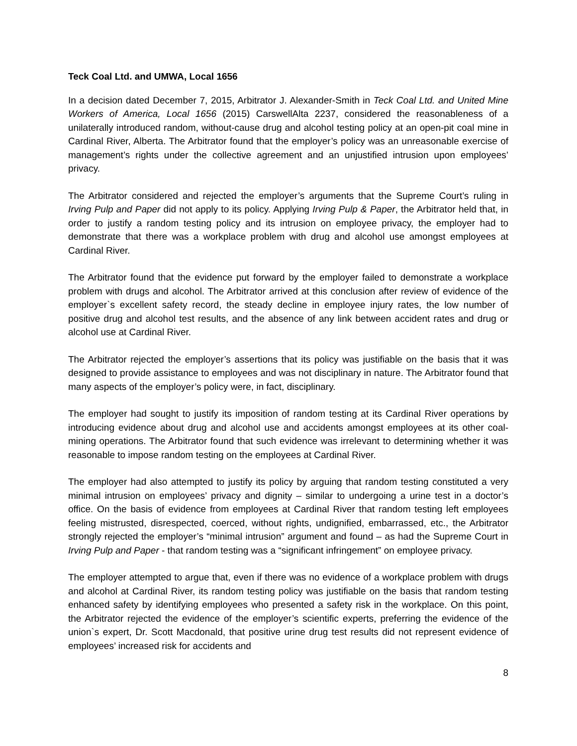Teck Coal Ltd. and UMWA, Local 1656
In a decision dated December 7, 2015, Arbitrator J. Alexander-Smith in Teck Coal Ltd. and United Mine Workers of America, Local 1656 (2015) CarswellAlta 2237, considered the reasonableness of a unilaterally introduced random, without-cause drug and alcohol testing policy at an open-pit coal mine in Cardinal River, Alberta. The Arbitrator found that the employer’s policy was an unreasonable exercise of management’s rights under the collective agreement and an unjustified intrusion upon employees’ privacy.
The Arbitrator considered and rejected the employer’s arguments that the Supreme Court’s ruling in Irving Pulp and Paper did not apply to its policy. Applying Irving Pulp & Paper, the Arbitrator held that, in order to justify a random testing policy and its intrusion on employee privacy, the employer had to demonstrate that there was a workplace problem with drug and alcohol use amongst employees at Cardinal River.
The Arbitrator found that the evidence put forward by the employer failed to demonstrate a workplace problem with drugs and alcohol. The Arbitrator arrived at this conclusion after review of evidence of the employer`s excellent safety record, the steady decline in employee injury rates, the low number of positive drug and alcohol test results, and the absence of any link between accident rates and drug or alcohol use at Cardinal River.
The Arbitrator rejected the employer’s assertions that its policy was justifiable on the basis that it was designed to provide assistance to employees and was not disciplinary in nature. The Arbitrator found that many aspects of the employer’s policy were, in fact, disciplinary.
The employer had sought to justify its imposition of random testing at its Cardinal River operations by introducing evidence about drug and alcohol use and accidents amongst employees at its other coal-mining operations. The Arbitrator found that such evidence was irrelevant to determining whether it was reasonable to impose random testing on the employees at Cardinal River.
The employer had also attempted to justify its policy by arguing that random testing constituted a very minimal intrusion on employees’ privacy and dignity – similar to undergoing a urine test in a doctor’s office. On the basis of evidence from employees at Cardinal River that random testing left employees feeling mistrusted, disrespected, coerced, without rights, undignified, embarrassed, etc., the Arbitrator strongly rejected the employer’s “minimal intrusion” argument and found – as had the Supreme Court in Irving Pulp and Paper - that random testing was a “significant infringement” on employee privacy.
The employer attempted to argue that, even if there was no evidence of a workplace problem with drugs and alcohol at Cardinal River, its random testing policy was justifiable on the basis that random testing enhanced safety by identifying employees who presented a safety risk in the workplace. On this point, the Arbitrator rejected the evidence of the employer’s scientific experts, preferring the evidence of the union`s expert, Dr. Scott Macdonald, that positive urine drug test results did not represent evidence of employees’ increased risk for accidents and
8